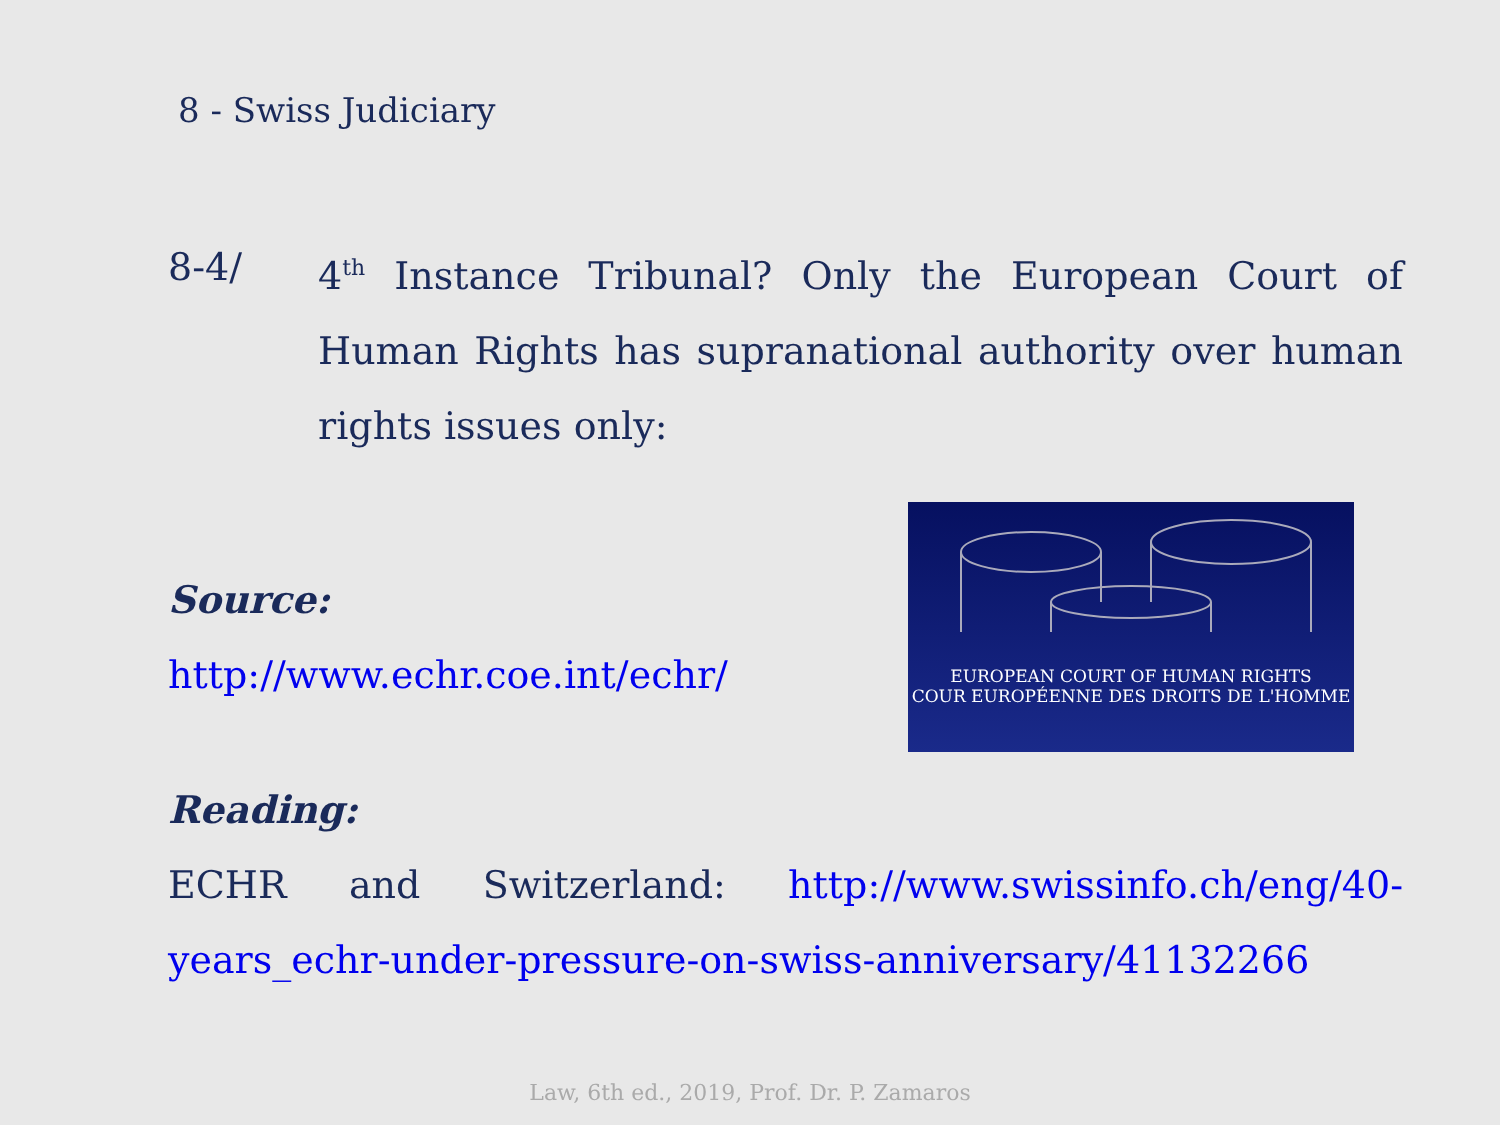8 - Swiss Judiciary
8-4/ 4<sup>th</sup> Instance Tribunal? Only the European Court of Human Rights has supranational authority over human rights issues only:
Source:
http://www.echr.coe.int/echr/
EUROPEAN COURT OF HUMAN RIGHTS
COUR EUROPÉENNE DES DROITS DE L'HOMME
Reading:
ECHR and Switzerland: http://www.swissinfo.ch/eng/40-years_echr-under-pressure-on-swiss-anniversary/41132266
Law, 6th ed., 2019, Prof. Dr. P. Zamaros